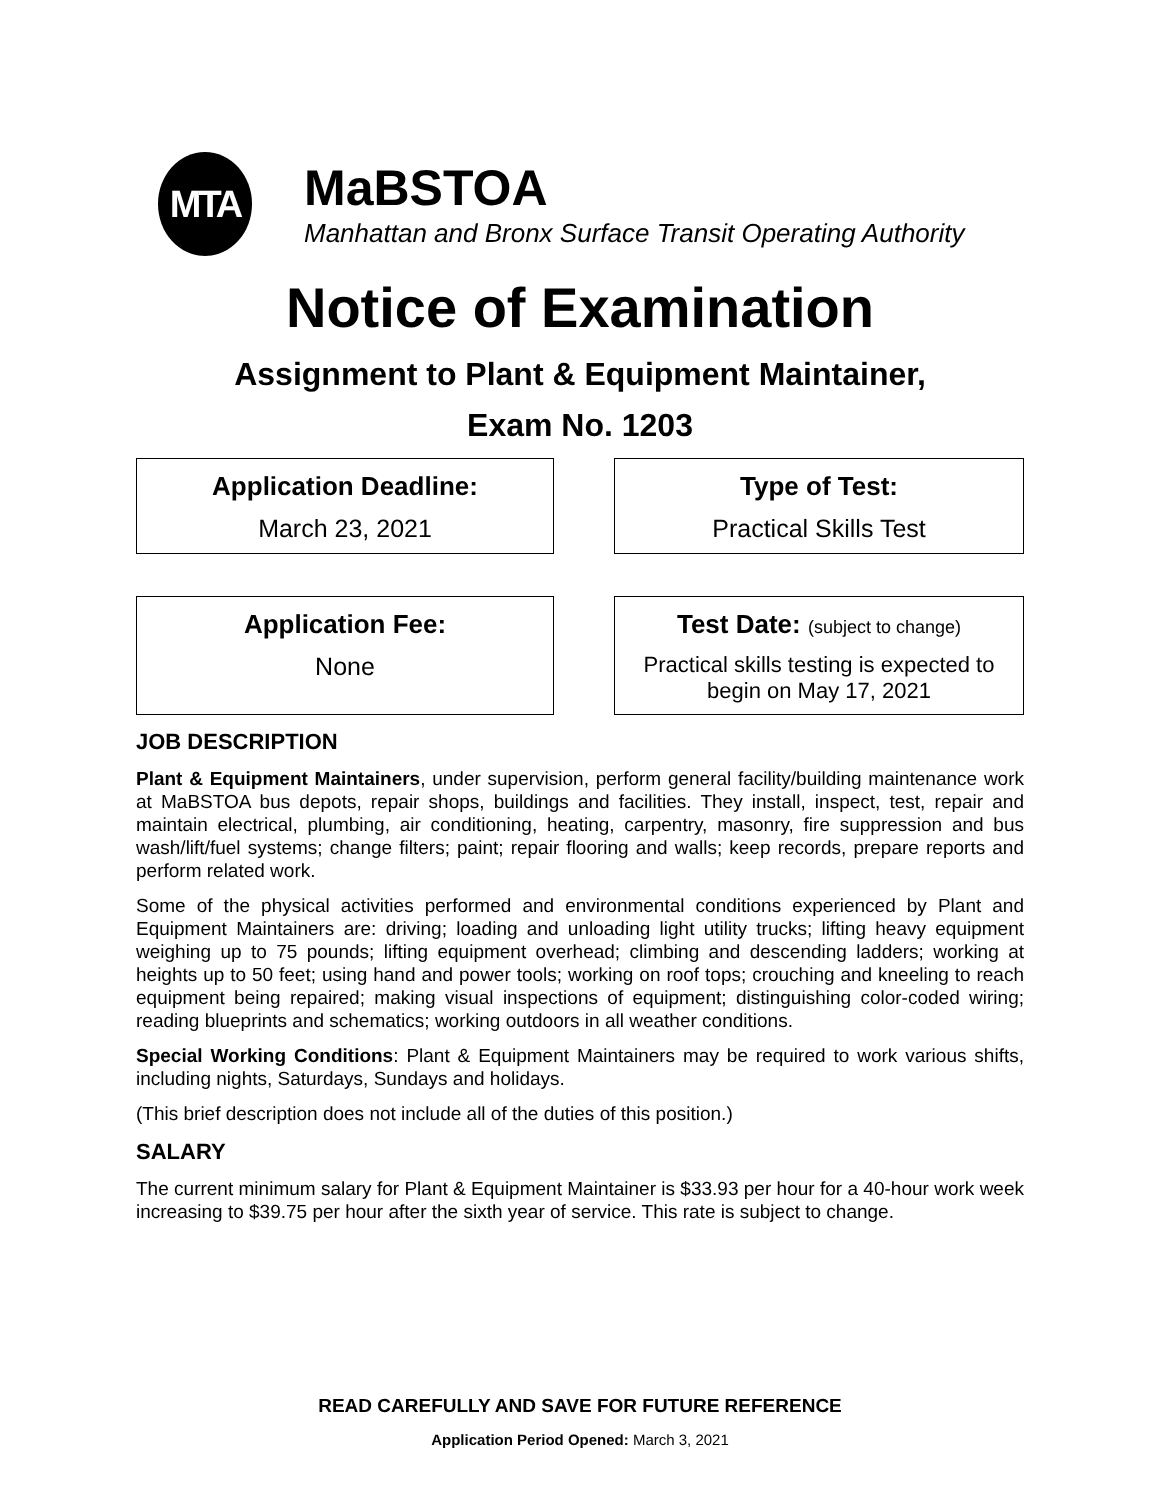MTA
MaBSTOA
Manhattan and Bronx Surface Transit Operating Authority
Notice of Examination
Assignment to Plant & Equipment Maintainer,
Exam No. 1203
Application Deadline:
March 23, 2021
Type of Test:
Practical Skills Test
Application Fee:
None
Test Date: (subject to change)
Practical skills testing is expected to begin on May 17, 2021
JOB DESCRIPTION
Plant & Equipment Maintainers, under supervision, perform general facility/building maintenance work at MaBSTOA bus depots, repair shops, buildings and facilities. They install, inspect, test, repair and maintain electrical, plumbing, air conditioning, heating, carpentry, masonry, fire suppression and bus wash/lift/fuel systems; change filters; paint; repair flooring and walls; keep records, prepare reports and perform related work.
Some of the physical activities performed and environmental conditions experienced by Plant and Equipment Maintainers are: driving; loading and unloading light utility trucks; lifting heavy equipment weighing up to 75 pounds; lifting equipment overhead; climbing and descending ladders; working at heights up to 50 feet; using hand and power tools; working on roof tops; crouching and kneeling to reach equipment being repaired; making visual inspections of equipment; distinguishing color-coded wiring; reading blueprints and schematics; working outdoors in all weather conditions.
Special Working Conditions: Plant & Equipment Maintainers may be required to work various shifts, including nights, Saturdays, Sundays and holidays.
(This brief description does not include all of the duties of this position.)
SALARY
The current minimum salary for Plant & Equipment Maintainer is $33.93 per hour for a 40-hour work week increasing to $39.75 per hour after the sixth year of service. This rate is subject to change.
READ CAREFULLY AND SAVE FOR FUTURE REFERENCE
Application Period Opened: March 3, 2021